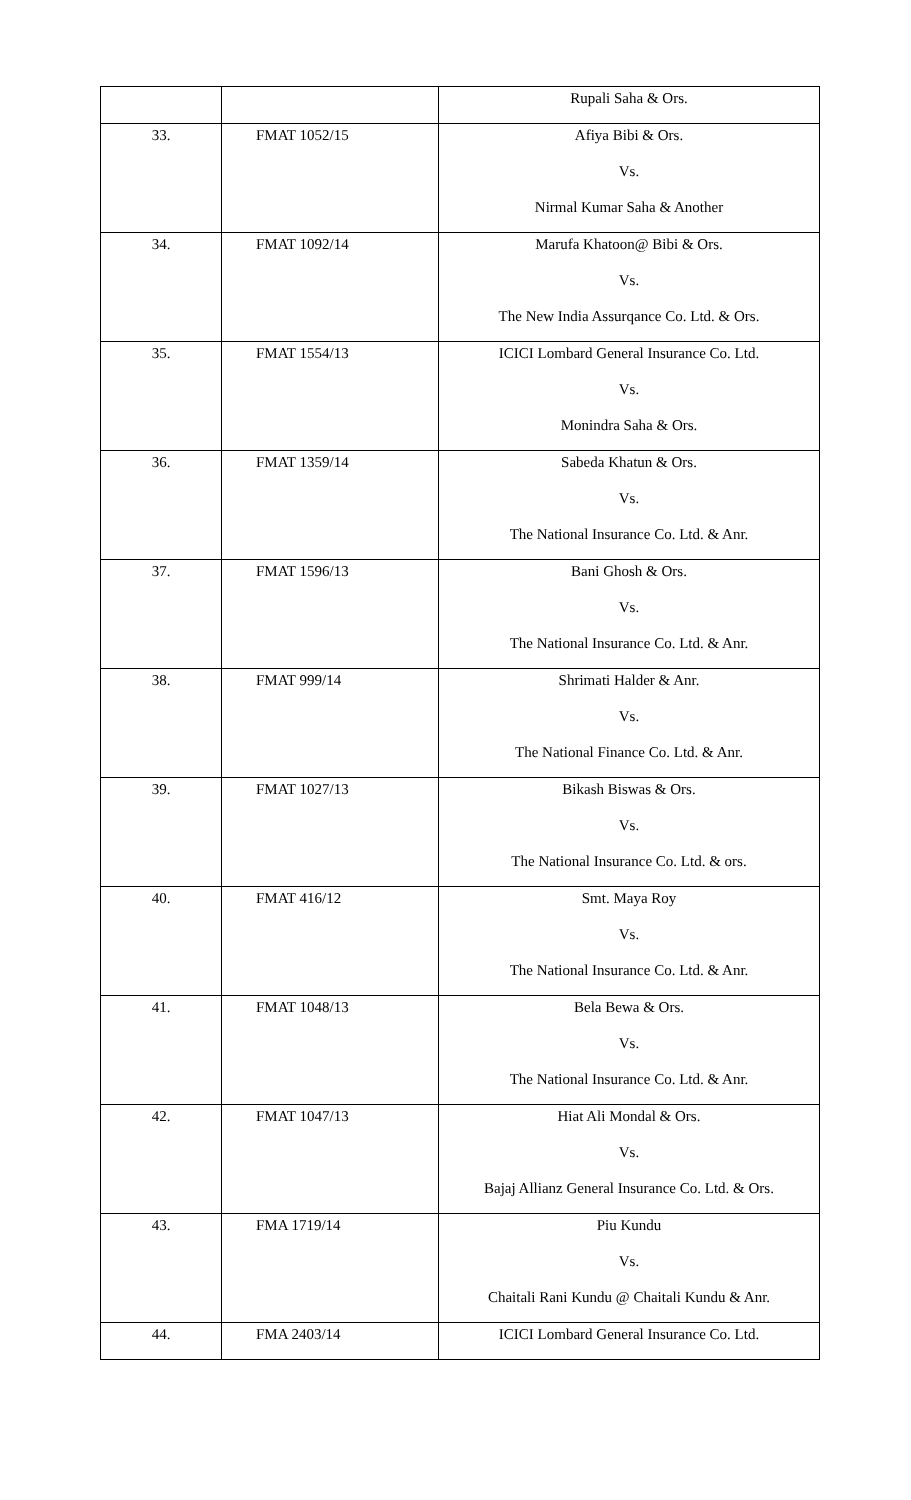| | | Rupali Saha & Ors. |
| 33. | FMAT 1052/15 | Afiya Bibi & Ors. |
| | | Vs. |
| | | Nirmal Kumar Saha & Another |
| 34. | FMAT 1092/14 | Marufa Khatoon@ Bibi & Ors. |
| | | Vs. |
| | | The New India Assurqance Co. Ltd. & Ors. |
| 35. | FMAT 1554/13 | ICICI Lombard General Insurance Co. Ltd. |
| | | Vs. |
| | | Monindra Saha & Ors. |
| 36. | FMAT 1359/14 | Sabeda Khatun & Ors. |
| | | Vs. |
| | | The National Insurance Co. Ltd. & Anr. |
| 37. | FMAT 1596/13 | Bani Ghosh & Ors. |
| | | Vs. |
| | | The National Insurance Co. Ltd. & Anr. |
| 38. | FMAT 999/14 | Shrimati Halder & Anr. |
| | | Vs. |
| | | The National Finance Co. Ltd. & Anr. |
| 39. | FMAT 1027/13 | Bikash Biswas & Ors. |
| | | Vs. |
| | | The National Insurance Co. Ltd. & ors. |
| 40. | FMAT 416/12 | Smt. Maya Roy |
| | | Vs. |
| | | The National Insurance Co. Ltd. & Anr. |
| 41. | FMAT 1048/13 | Bela Bewa & Ors. |
| | | Vs. |
| | | The National Insurance Co. Ltd. & Anr. |
| 42. | FMAT 1047/13 | Hiat Ali Mondal & Ors. |
| | | Vs. |
| | | Bajaj Allianz General Insurance Co. Ltd. & Ors. |
| 43. | FMA 1719/14 | Piu Kundu |
| | | Vs. |
| | | Chaitali Rani Kundu @ Chaitali Kundu & Anr. |
| 44. | FMA 2403/14 | ICICI Lombard General Insurance Co. Ltd. |